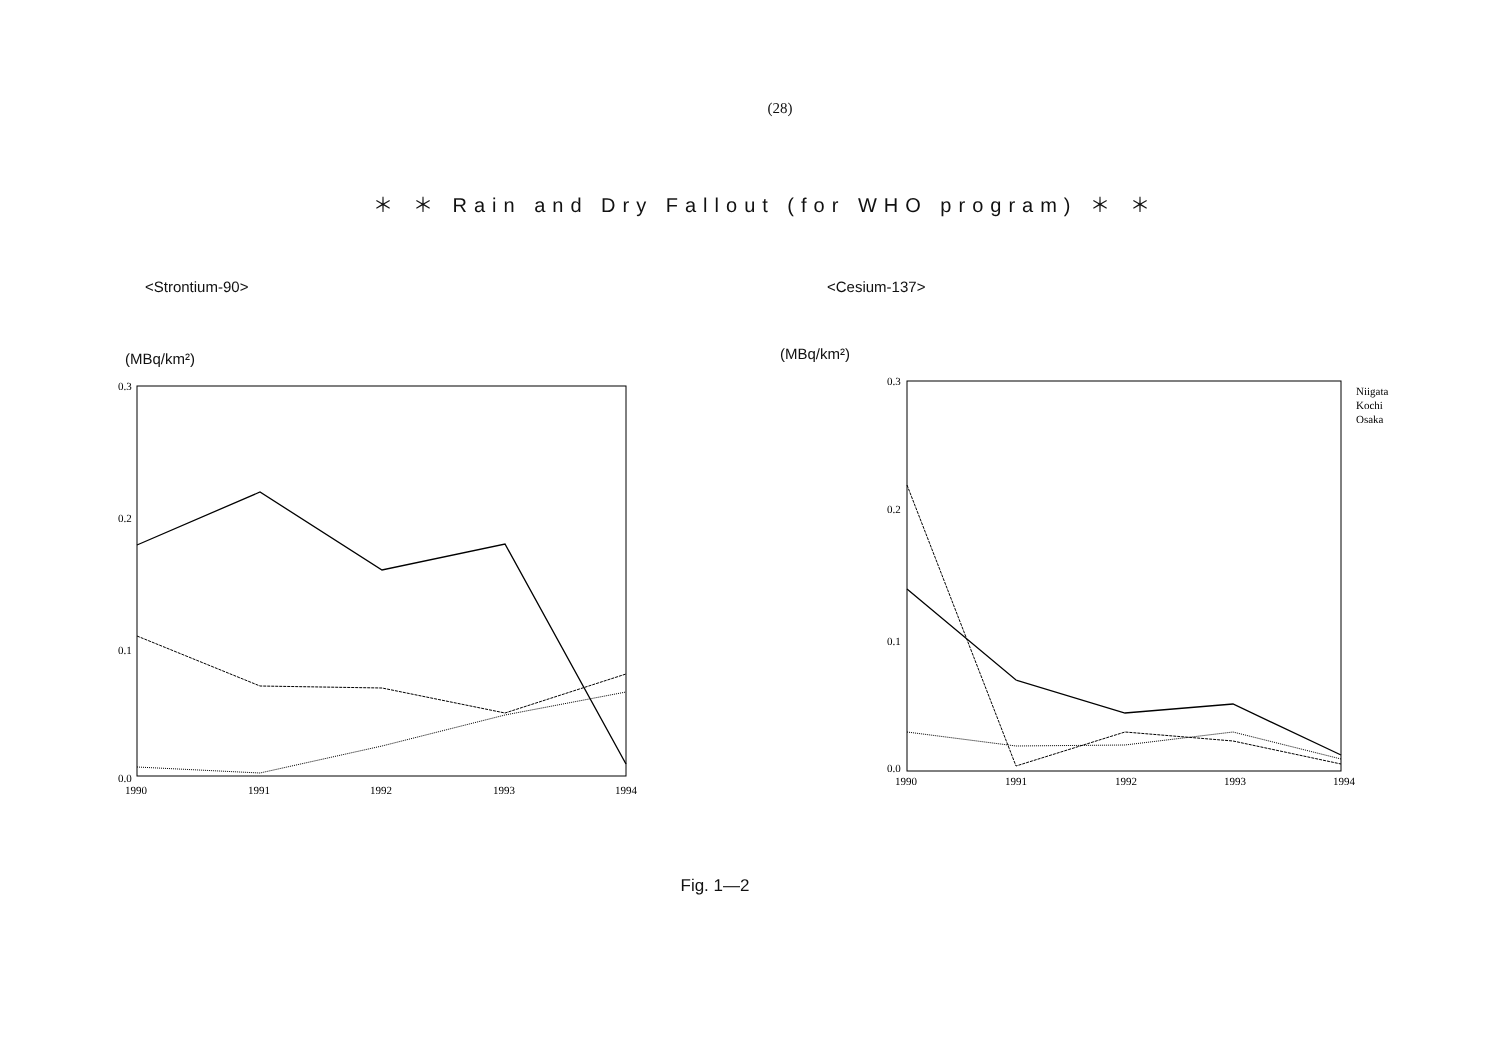(28)
＊ ＊ Rain and Dry Fallout (for WHO program) ＊ ＊
<Strontium-90>
(MBq/km²)
0.3
0.2
0.1
0.0
1990
1991
1992
1993
1994
<Cesium-137>
(MBq/km²)
0.3
0.2
0.1
0.0
1990
1991
1992
1993
1994
Niigata
Kochi
Osaka
Fig. 1—2